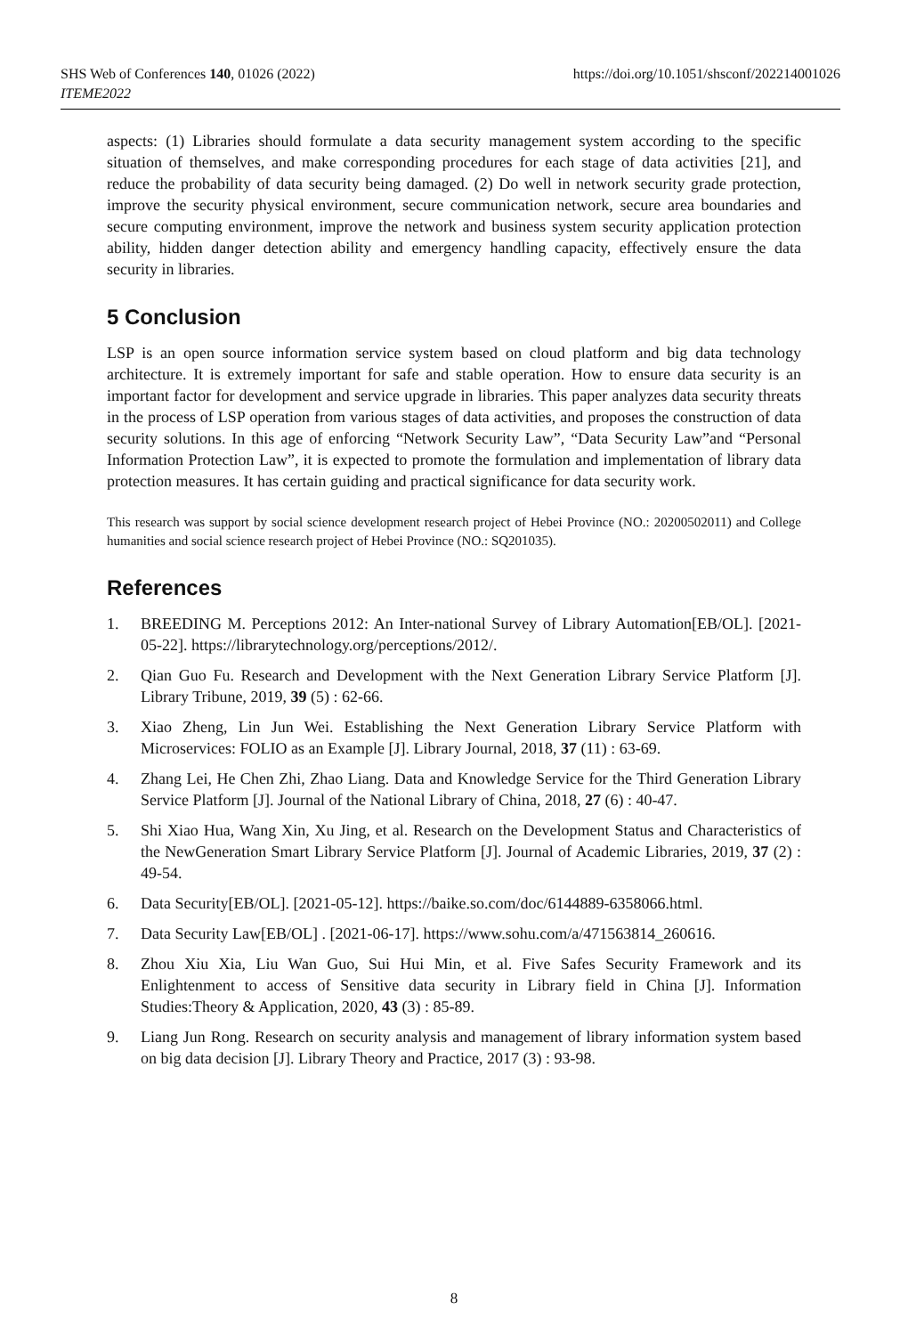SHS Web of Conferences 140, 01026 (2022)
ITEME2022
https://doi.org/10.1051/shsconf/202214001026
aspects: (1) Libraries should formulate a data security management system according to the specific situation of themselves, and make corresponding procedures for each stage of data activities [21], and reduce the probability of data security being damaged. (2) Do well in network security grade protection, improve the security physical environment, secure communication network, secure area boundaries and secure computing environment, improve the network and business system security application protection ability, hidden danger detection ability and emergency handling capacity, effectively ensure the data security in libraries.
5 Conclusion
LSP is an open source information service system based on cloud platform and big data technology architecture. It is extremely important for safe and stable operation. How to ensure data security is an important factor for development and service upgrade in libraries. This paper analyzes data security threats in the process of LSP operation from various stages of data activities, and proposes the construction of data security solutions. In this age of enforcing “Network Security Law”, “Data Security Law”and “Personal Information Protection Law”, it is expected to promote the formulation and implementation of library data protection measures. It has certain guiding and practical significance for data security work.
This research was support by social science development research project of Hebei Province (NO.: 20200502011) and College humanities and social science research project of Hebei Province (NO.: SQ201035).
References
1. BREEDING M. Perceptions 2012: An Inter-national Survey of Library Automation[EB/OL]. [2021-05-22]. https://librarytechnology.org/perceptions/2012/.
2. Qian Guo Fu. Research and Development with the Next Generation Library Service Platform [J]. Library Tribune, 2019, 39 (5) : 62-66.
3. Xiao Zheng, Lin Jun Wei. Establishing the Next Generation Library Service Platform with Microservices: FOLIO as an Example [J]. Library Journal, 2018, 37 (11) : 63-69.
4. Zhang Lei, He Chen Zhi, Zhao Liang. Data and Knowledge Service for the Third Generation Library Service Platform [J]. Journal of the National Library of China, 2018, 27 (6) : 40-47.
5. Shi Xiao Hua, Wang Xin, Xu Jing, et al. Research on the Development Status and Characteristics of the NewGeneration Smart Library Service Platform [J]. Journal of Academic Libraries, 2019, 37 (2) : 49-54.
6. Data Security[EB/OL]. [2021-05-12]. https://baike.so.com/doc/6144889-6358066.html.
7. Data Security Law[EB/OL] . [2021-06-17]. https://www.sohu.com/a/471563814_260616.
8. Zhou Xiu Xia, Liu Wan Guo, Sui Hui Min, et al. Five Safes Security Framework and its Enlightenment to access of Sensitive data security in Library field in China [J]. Information Studies:Theory & Application, 2020, 43 (3) : 85-89.
9. Liang Jun Rong. Research on security analysis and management of library information system based on big data decision [J]. Library Theory and Practice, 2017 (3) : 93-98.
8